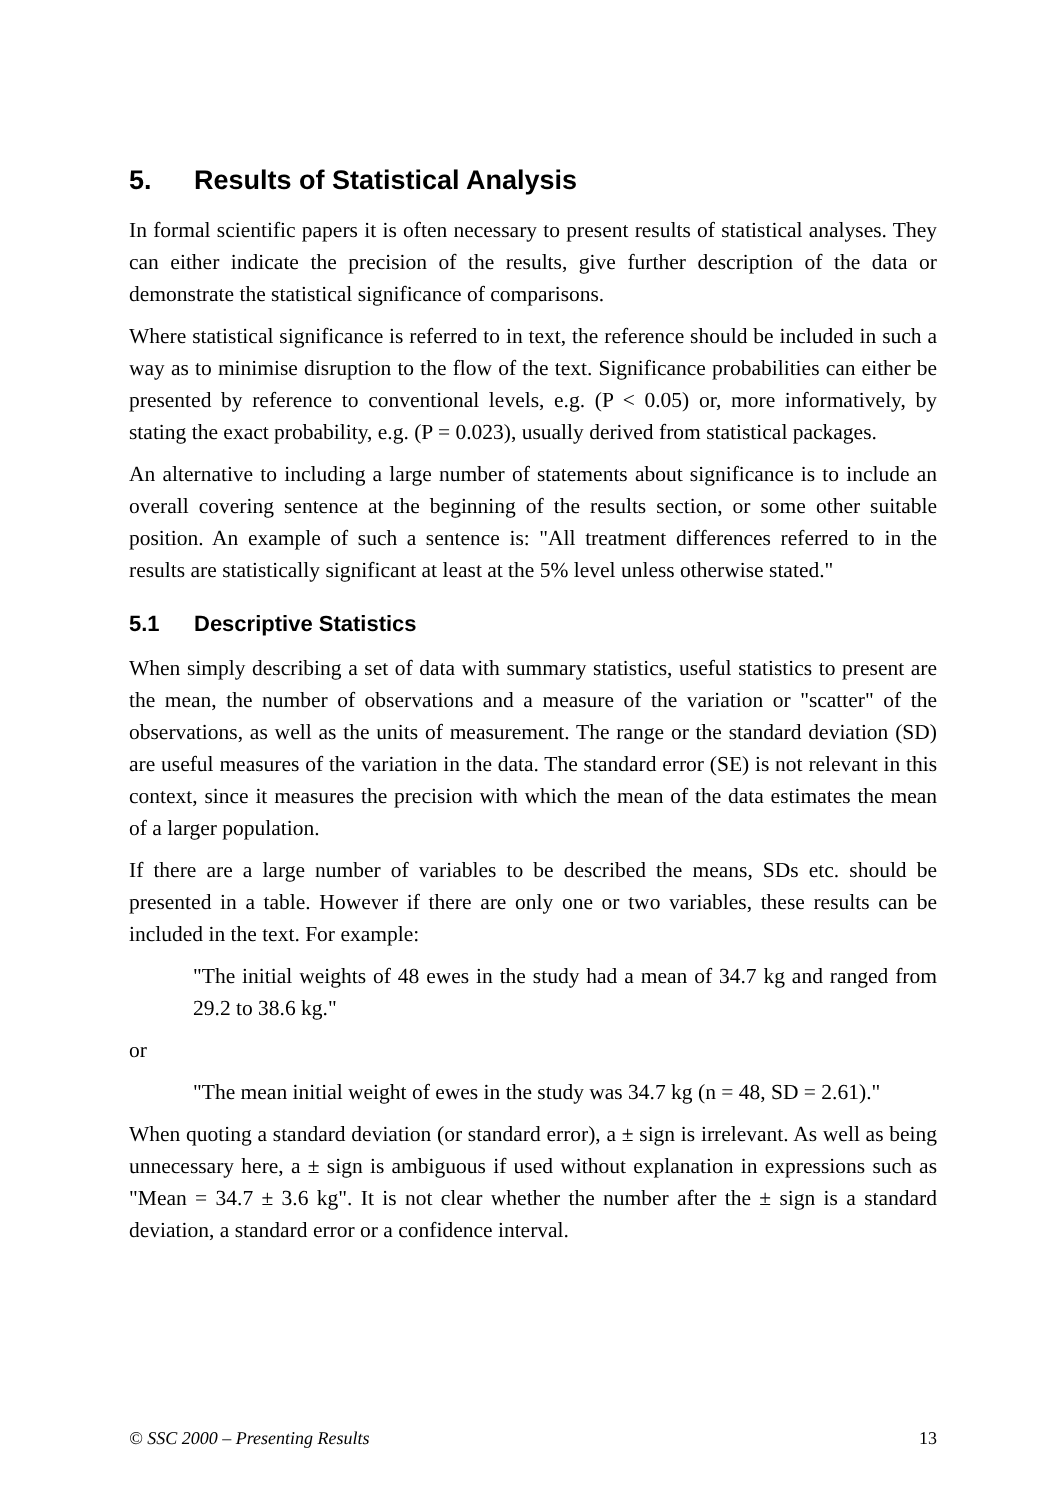5. Results of Statistical Analysis
In formal scientific papers it is often necessary to present results of statistical analyses. They can either indicate the precision of the results, give further description of the data or demonstrate the statistical significance of comparisons.
Where statistical significance is referred to in text, the reference should be included in such a way as to minimise disruption to the flow of the text. Significance probabilities can either be presented by reference to conventional levels, e.g. (P < 0.05) or, more informatively, by stating the exact probability, e.g. (P = 0.023), usually derived from statistical packages.
An alternative to including a large number of statements about significance is to include an overall covering sentence at the beginning of the results section, or some other suitable position. An example of such a sentence is: "All treatment differences referred to in the results are statistically significant at least at the 5% level unless otherwise stated."
5.1 Descriptive Statistics
When simply describing a set of data with summary statistics, useful statistics to present are the mean, the number of observations and a measure of the variation or "scatter" of the observations, as well as the units of measurement. The range or the standard deviation (SD) are useful measures of the variation in the data. The standard error (SE) is not relevant in this context, since it measures the precision with which the mean of the data estimates the mean of a larger population.
If there are a large number of variables to be described the means, SDs etc. should be presented in a table. However if there are only one or two variables, these results can be included in the text. For example:
"The initial weights of 48 ewes in the study had a mean of 34.7 kg and ranged from 29.2 to 38.6 kg."
or
"The mean initial weight of ewes in the study was 34.7 kg (n = 48, SD = 2.61)."
When quoting a standard deviation (or standard error), a ± sign is irrelevant. As well as being unnecessary here, a ± sign is ambiguous if used without explanation in expressions such as "Mean = 34.7 ± 3.6 kg". It is not clear whether the number after the ± sign is a standard deviation, a standard error or a confidence interval.
© SSC 2000 – Presenting Results 13